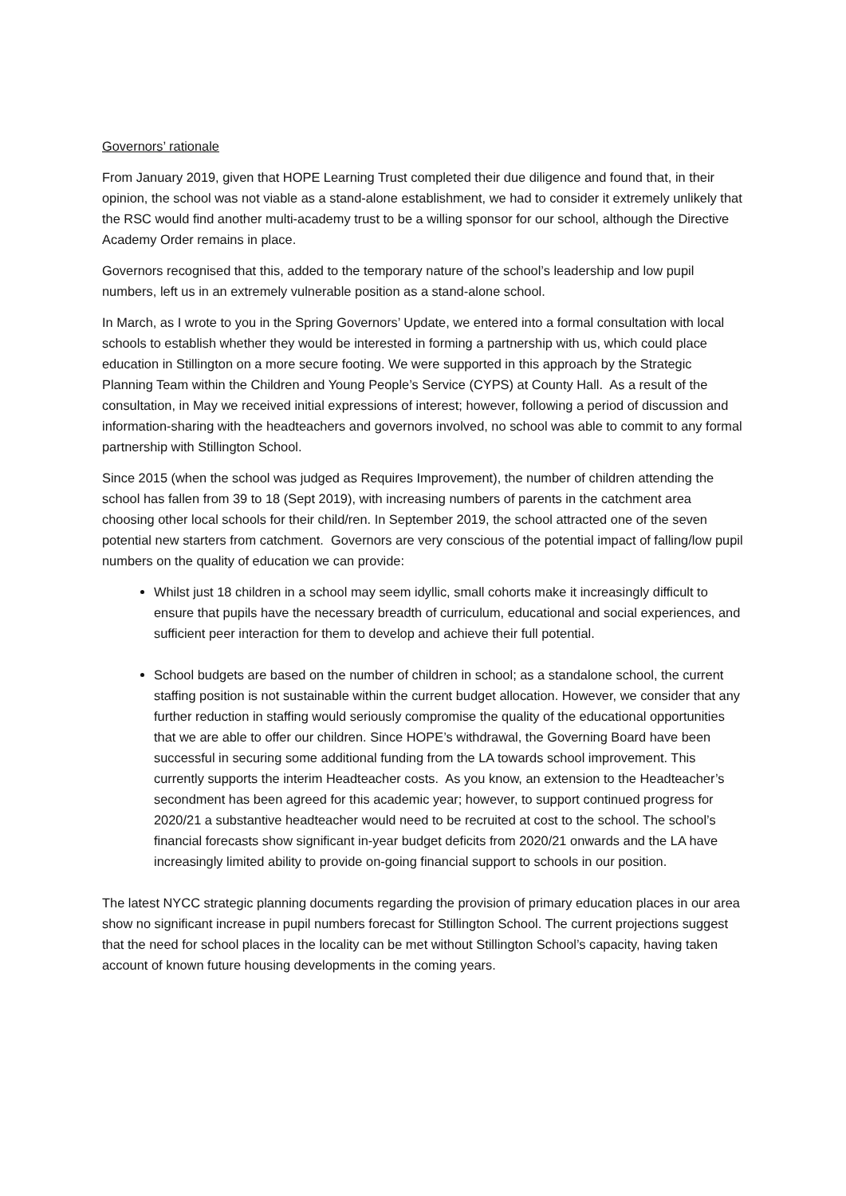Governors’ rationale
From January 2019, given that HOPE Learning Trust completed their due diligence and found that, in their opinion, the school was not viable as a stand-alone establishment, we had to consider it extremely unlikely that the RSC would find another multi-academy trust to be a willing sponsor for our school, although the Directive Academy Order remains in place.
Governors recognised that this, added to the temporary nature of the school’s leadership and low pupil numbers, left us in an extremely vulnerable position as a stand-alone school.
In March, as I wrote to you in the Spring Governors’ Update, we entered into a formal consultation with local schools to establish whether they would be interested in forming a partnership with us, which could place education in Stillington on a more secure footing. We were supported in this approach by the Strategic Planning Team within the Children and Young People’s Service (CYPS) at County Hall. As a result of the consultation, in May we received initial expressions of interest; however, following a period of discussion and information-sharing with the headteachers and governors involved, no school was able to commit to any formal partnership with Stillington School.
Since 2015 (when the school was judged as Requires Improvement), the number of children attending the school has fallen from 39 to 18 (Sept 2019), with increasing numbers of parents in the catchment area choosing other local schools for their child/ren. In September 2019, the school attracted one of the seven potential new starters from catchment. Governors are very conscious of the potential impact of falling/low pupil numbers on the quality of education we can provide:
Whilst just 18 children in a school may seem idyllic, small cohorts make it increasingly difficult to ensure that pupils have the necessary breadth of curriculum, educational and social experiences, and sufficient peer interaction for them to develop and achieve their full potential.
School budgets are based on the number of children in school; as a standalone school, the current staffing position is not sustainable within the current budget allocation. However, we consider that any further reduction in staffing would seriously compromise the quality of the educational opportunities that we are able to offer our children. Since HOPE’s withdrawal, the Governing Board have been successful in securing some additional funding from the LA towards school improvement. This currently supports the interim Headteacher costs. As you know, an extension to the Headteacher’s secondment has been agreed for this academic year; however, to support continued progress for 2020/21 a substantive headteacher would need to be recruited at cost to the school. The school’s financial forecasts show significant in-year budget deficits from 2020/21 onwards and the LA have increasingly limited ability to provide on-going financial support to schools in our position.
The latest NYCC strategic planning documents regarding the provision of primary education places in our area show no significant increase in pupil numbers forecast for Stillington School. The current projections suggest that the need for school places in the locality can be met without Stillington School’s capacity, having taken account of known future housing developments in the coming years.